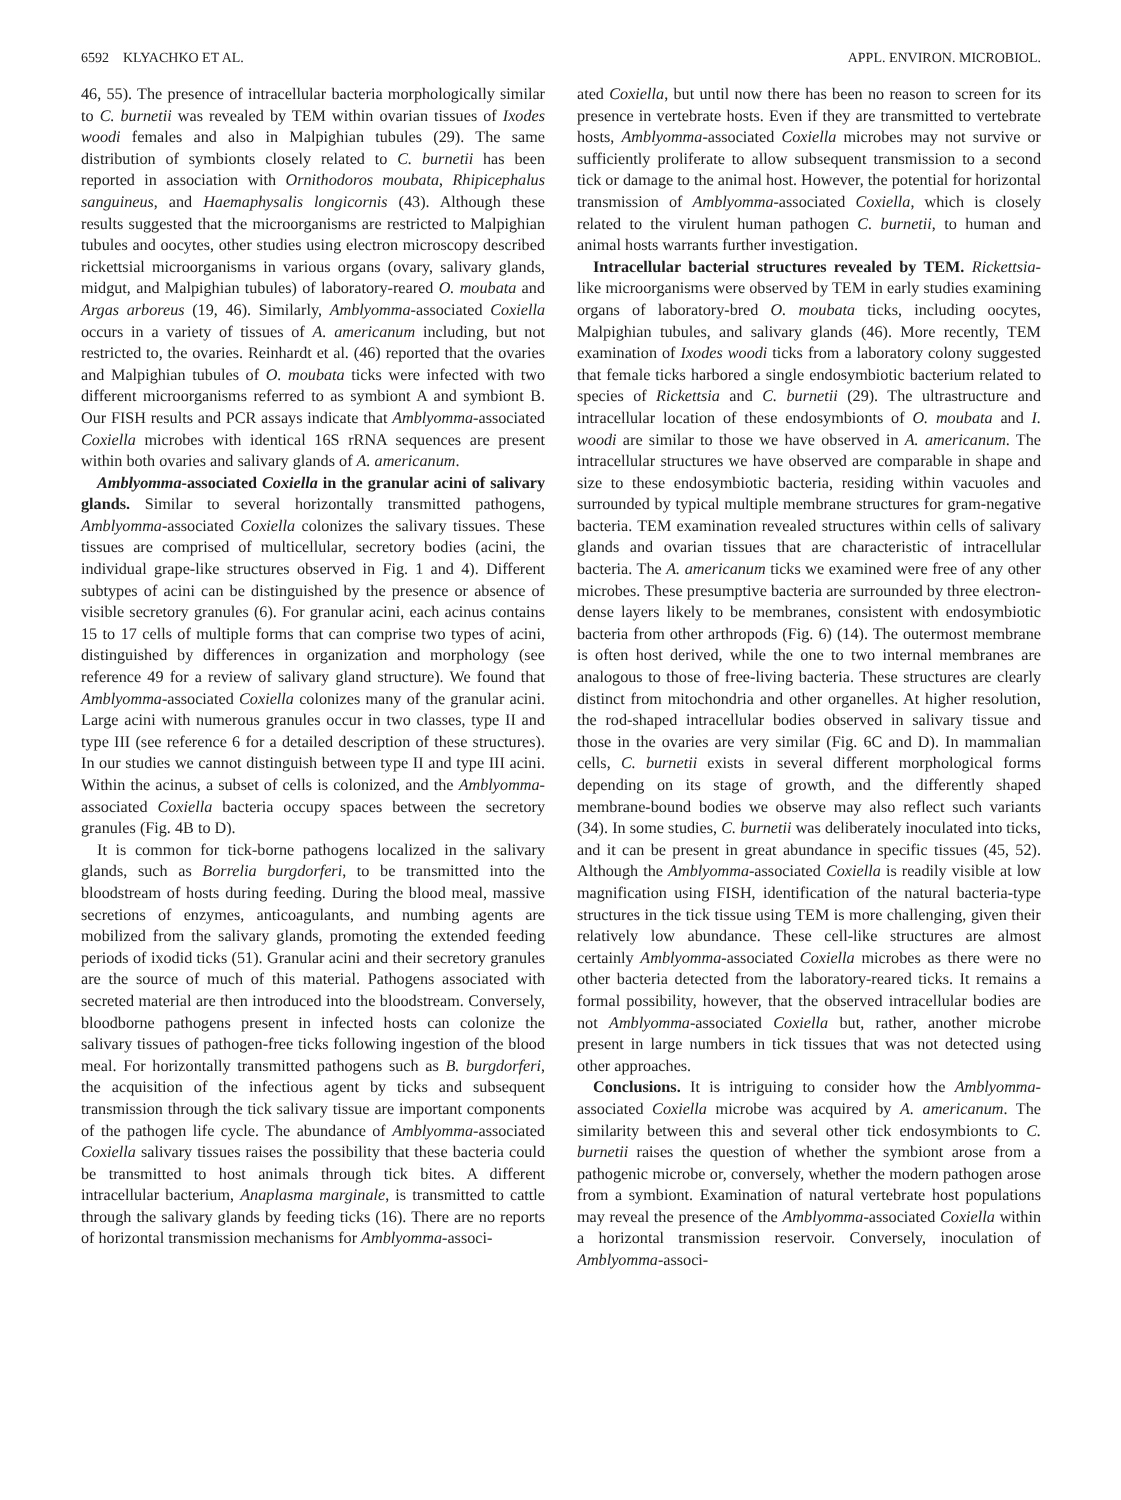6592 KLYACHKO ET AL. APPL. ENVIRON. MICROBIOL.
46, 55). The presence of intracellular bacteria morphologically similar to C. burnetii was revealed by TEM within ovarian tissues of Ixodes woodi females and also in Malpighian tubules (29). The same distribution of symbionts closely related to C. burnetii has been reported in association with Ornithodoros moubata, Rhipicephalus sanguineus, and Haemaphysalis longicornis (43). Although these results suggested that the microorganisms are restricted to Malpighian tubules and oocytes, other studies using electron microscopy described rickettsial microorganisms in various organs (ovary, salivary glands, midgut, and Malpighian tubules) of laboratory-reared O. moubata and Argas arboreus (19, 46). Similarly, Amblyomma-associated Coxiella occurs in a variety of tissues of A. americanum including, but not restricted to, the ovaries. Reinhardt et al. (46) reported that the ovaries and Malpighian tubules of O. moubata ticks were infected with two different microorganisms referred to as symbiont A and symbiont B. Our FISH results and PCR assays indicate that Amblyomma-associated Coxiella microbes with identical 16S rRNA sequences are present within both ovaries and salivary glands of A. americanum.
Amblyomma-associated Coxiella in the granular acini of salivary glands. Similar to several horizontally transmitted pathogens, Amblyomma-associated Coxiella colonizes the salivary tissues. These tissues are comprised of multicellular, secretory bodies (acini, the individual grape-like structures observed in Fig. 1 and 4). Different subtypes of acini can be distinguished by the presence or absence of visible secretory granules (6). For granular acini, each acinus contains 15 to 17 cells of multiple forms that can comprise two types of acini, distinguished by differences in organization and morphology (see reference 49 for a review of salivary gland structure). We found that Amblyomma-associated Coxiella colonizes many of the granular acini. Large acini with numerous granules occur in two classes, type II and type III (see reference 6 for a detailed description of these structures). In our studies we cannot distinguish between type II and type III acini. Within the acinus, a subset of cells is colonized, and the Amblyomma-associated Coxiella bacteria occupy spaces between the secretory granules (Fig. 4B to D).
It is common for tick-borne pathogens localized in the salivary glands, such as Borrelia burgdorferi, to be transmitted into the bloodstream of hosts during feeding. During the blood meal, massive secretions of enzymes, anticoagulants, and numbing agents are mobilized from the salivary glands, promoting the extended feeding periods of ixodid ticks (51). Granular acini and their secretory granules are the source of much of this material. Pathogens associated with secreted material are then introduced into the bloodstream. Conversely, bloodborne pathogens present in infected hosts can colonize the salivary tissues of pathogen-free ticks following ingestion of the blood meal. For horizontally transmitted pathogens such as B. burgdorferi, the acquisition of the infectious agent by ticks and subsequent transmission through the tick salivary tissue are important components of the pathogen life cycle. The abundance of Amblyomma-associated Coxiella salivary tissues raises the possibility that these bacteria could be transmitted to host animals through tick bites. A different intracellular bacterium, Anaplasma marginale, is transmitted to cattle through the salivary glands by feeding ticks (16). There are no reports of horizontal transmission mechanisms for Amblyomma-associ-
ated Coxiella, but until now there has been no reason to screen for its presence in vertebrate hosts. Even if they are transmitted to vertebrate hosts, Amblyomma-associated Coxiella microbes may not survive or sufficiently proliferate to allow subsequent transmission to a second tick or damage to the animal host. However, the potential for horizontal transmission of Amblyomma-associated Coxiella, which is closely related to the virulent human pathogen C. burnetii, to human and animal hosts warrants further investigation.
Intracellular bacterial structures revealed by TEM. Rickettsia-like microorganisms were observed by TEM in early studies examining organs of laboratory-bred O. moubata ticks, including oocytes, Malpighian tubules, and salivary glands (46). More recently, TEM examination of Ixodes woodi ticks from a laboratory colony suggested that female ticks harbored a single endosymbiotic bacterium related to species of Rickettsia and C. burnetii (29). The ultrastructure and intracellular location of these endosymbionts of O. moubata and I. woodi are similar to those we have observed in A. americanum. The intracellular structures we have observed are comparable in shape and size to these endosymbiotic bacteria, residing within vacuoles and surrounded by typical multiple membrane structures for gram-negative bacteria. TEM examination revealed structures within cells of salivary glands and ovarian tissues that are characteristic of intracellular bacteria. The A. americanum ticks we examined were free of any other microbes. These presumptive bacteria are surrounded by three electron-dense layers likely to be membranes, consistent with endosymbiotic bacteria from other arthropods (Fig. 6) (14). The outermost membrane is often host derived, while the one to two internal membranes are analogous to those of free-living bacteria. These structures are clearly distinct from mitochondria and other organelles. At higher resolution, the rod-shaped intracellular bodies observed in salivary tissue and those in the ovaries are very similar (Fig. 6C and D). In mammalian cells, C. burnetii exists in several different morphological forms depending on its stage of growth, and the differently shaped membrane-bound bodies we observe may also reflect such variants (34). In some studies, C. burnetii was deliberately inoculated into ticks, and it can be present in great abundance in specific tissues (45, 52). Although the Amblyomma-associated Coxiella is readily visible at low magnification using FISH, identification of the natural bacteria-type structures in the tick tissue using TEM is more challenging, given their relatively low abundance. These cell-like structures are almost certainly Amblyomma-associated Coxiella microbes as there were no other bacteria detected from the laboratory-reared ticks. It remains a formal possibility, however, that the observed intracellular bodies are not Amblyomma-associated Coxiella but, rather, another microbe present in large numbers in tick tissues that was not detected using other approaches.
Conclusions. It is intriguing to consider how the Amblyomma-associated Coxiella microbe was acquired by A. americanum. The similarity between this and several other tick endosymbionts to C. burnetii raises the question of whether the symbiont arose from a pathogenic microbe or, conversely, whether the modern pathogen arose from a symbiont. Examination of natural vertebrate host populations may reveal the presence of the Amblyomma-associated Coxiella within a horizontal transmission reservoir. Conversely, inoculation of Amblyomma-associ-